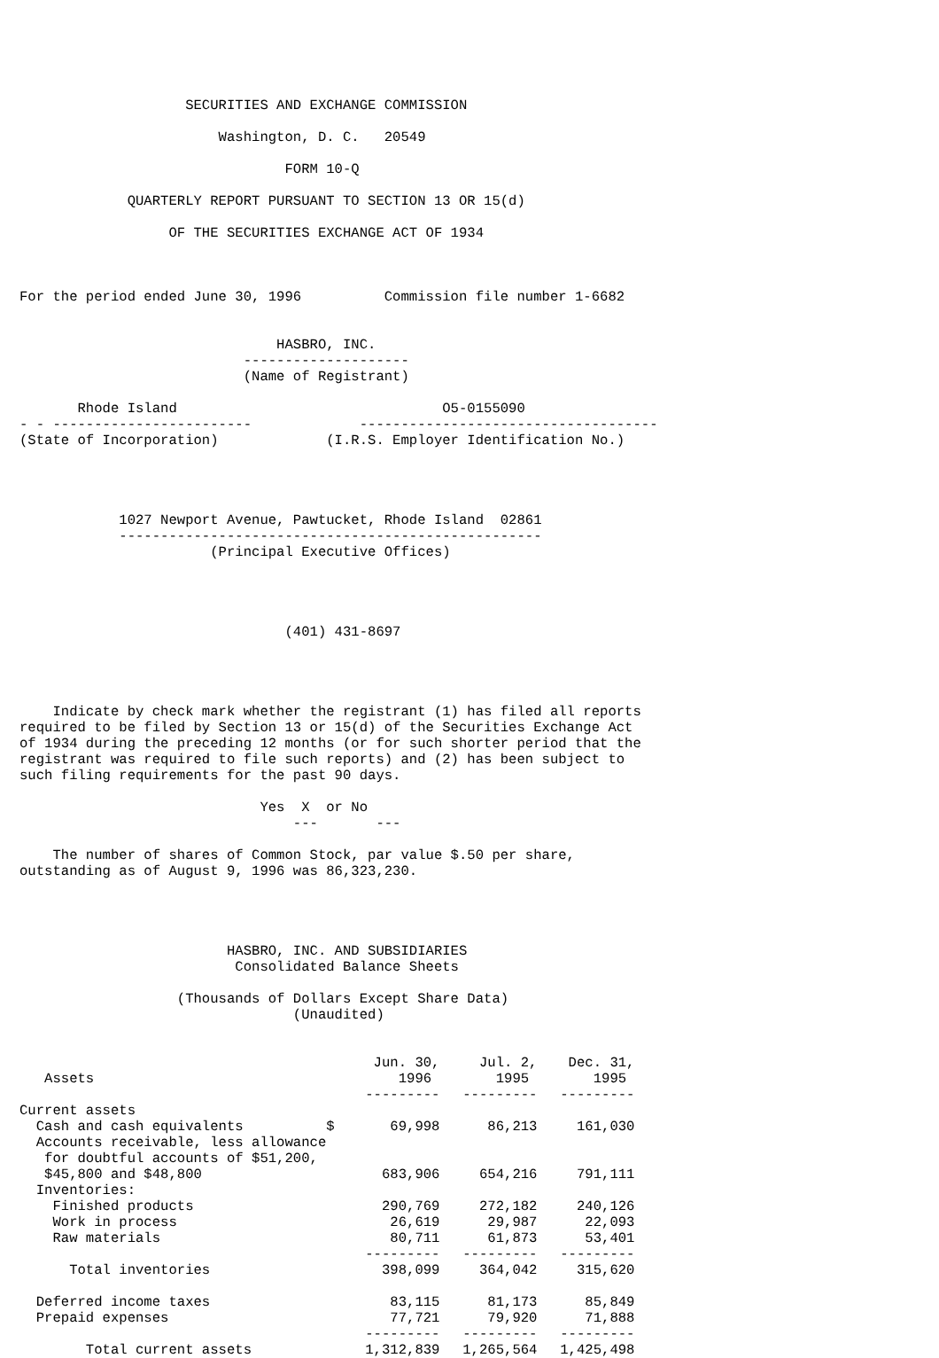SECURITIES AND EXCHANGE COMMISSION

                        Washington, D. C.   20549

                                FORM 10-Q

             QUARTERLY REPORT PURSUANT TO SECTION 13 OR 15(d)

                  OF THE SECURITIES EXCHANGE ACT OF 1934



For the period ended June 30, 1996          Commission file number 1-6682


                               HASBRO, INC.
                           --------------------
                           (Name of Registrant)

       Rhode Island                                O5-0155090
- - ------------------------             ------------------------------------
(State of Incorporation)             (I.R.S. Employer Identification No.)




            1027 Newport Avenue, Pawtucket, Rhode Island  02861
            ---------------------------------------------------
                       (Principal Executive Offices)




                                (401) 431-8697




    Indicate by check mark whether the registrant (1) has filed all reports
required to be filed by Section 13 or 15(d) of the Securities Exchange Act
of 1934 during the preceding 12 months (or for such shorter period that the
registrant was required to file such reports) and (2) has been subject to
such filing requirements for the past 90 days.

                             Yes  X  or No
                                 ---       ---

    The number of shares of Common Stock, par value $.50 per share,
outstanding as of August 9, 1996 was 86,323,230.




                         HASBRO, INC. AND SUBSIDIARIES
                          Consolidated Balance Sheets

                   (Thousands of Dollars Except Share Data)
                                 (Unaudited)
| Assets | | Jun. 30, 1996 | Jul. 2, 1995 | Dec. 31, 1995 |
| --- | --- | --- | --- | --- |
| | | --------- | --------- | --------- |
| Current assets | | | | |
| Cash and cash equivalents | $ | 69,998 | 86,213 | 161,030 |
| Accounts receivable, less allowance for doubtful accounts of $51,200, $45,800 and $48,800 | | 683,906 | 654,216 | 791,111 |
| Inventories: | | | | |
| Finished products | | 290,769 | 272,182 | 240,126 |
| Work in process | | 26,619 | 29,987 | 22,093 |
| Raw materials | | 80,711 | 61,873 | 53,401 |
| | | --------- | --------- | --------- |
| Total inventories | | 398,099 | 364,042 | 315,620 |
| Deferred income taxes | | 83,115 | 81,173 | 85,849 |
| Prepaid expenses | | 77,721 | 79,920 | 71,888 |
| | | --------- | --------- | --------- |
| Total current assets | | 1,312,839 | 1,265,564 | 1,425,498 |